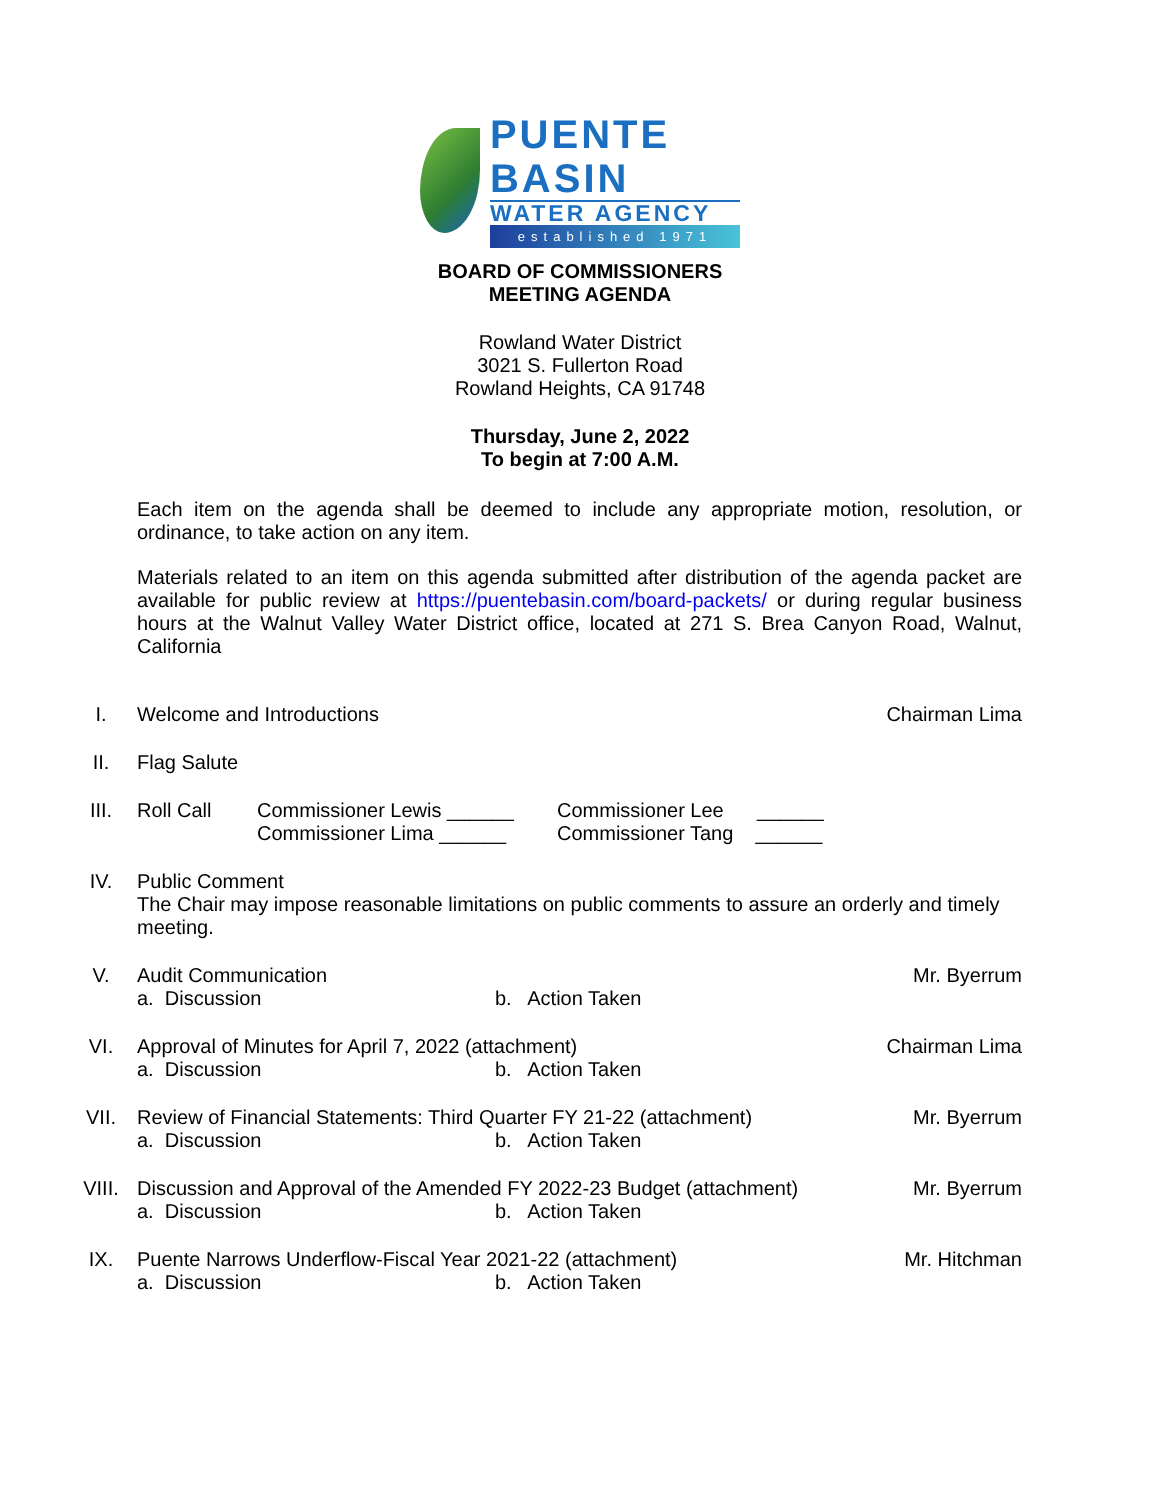PUENTE BASIN
WATER AGENCY
established 1971
BOARD OF COMMISSIONERS
MEETING AGENDA
Rowland Water District
3021 S. Fullerton Road
Rowland Heights, CA 91748
Thursday, June 2, 2022
To begin at 7:00 A.M.
Each item on the agenda shall be deemed to include any appropriate motion, resolution, or ordinance, to take action on any item.
Materials related to an item on this agenda submitted after distribution of the agenda packet are available for public review at https://puentebasin.com/board-packets/ or during regular business hours at the Walnut Valley Water District office, located at 271 S. Brea Canyon Road, Walnut, California
I. Welcome and Introductions Chairman Lima
II. Flag Salute
III. Roll Call Commissioner Lewis ______
Commissioner Lima ______
Commissioner Lee ______
Commissioner Tang ______
IV. Public Comment
The Chair may impose reasonable limitations on public comments to assure an orderly and timely meeting.
V. Audit Communication
a. Discussion b. Action Taken
Mr. Byerrum
VI. Approval of Minutes for April 7, 2022 (attachment)
a. Discussion b. Action Taken
Chairman Lima
VII. Review of Financial Statements: Third Quarter FY 21-22 (attachment)
a. Discussion b. Action Taken
Mr. Byerrum
VIII. Discussion and Approval of the Amended FY 2022-23 Budget (attachment)
a. Discussion b. Action Taken
Mr. Byerrum
IX. Puente Narrows Underflow-Fiscal Year 2021-22 (attachment)
a. Discussion b. Action Taken
Mr. Hitchman